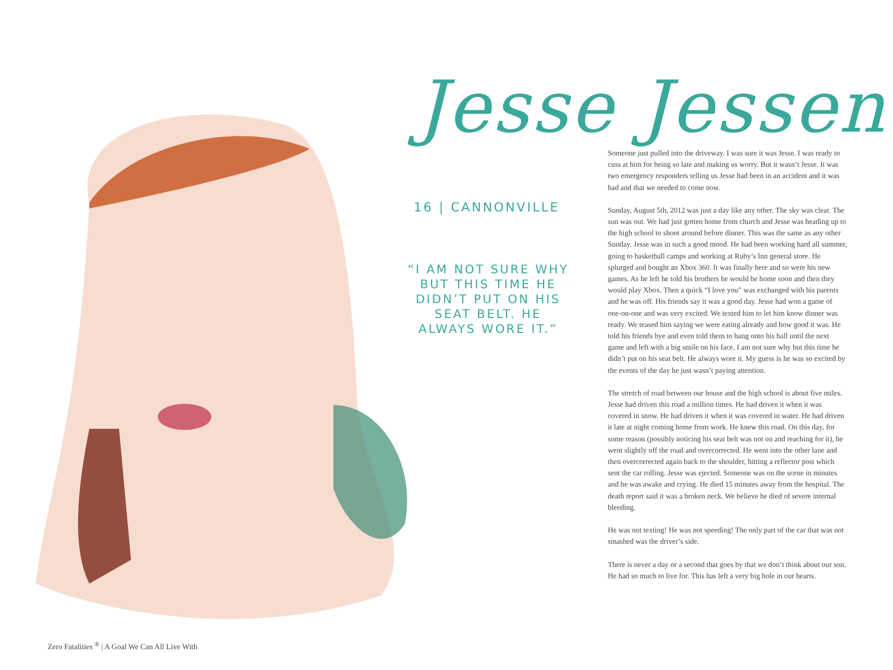Jesse Jessen
16 | CANNONVILLE
“I AM NOT SURE WHY BUT THIS TIME HE DIDN’T PUT ON HIS SEAT BELT. HE ALWAYS WORE IT.”
Someone just pulled into the driveway. I was sure it was Jesse. I was ready to cuss at him for being so late and making us worry. But it wasn’t Jesse. It was two emergency responders telling us Jesse had been in an accident and it was bad and that we needed to come now.
Sunday, August 5th, 2012 was just a day like any other. The sky was clear. The sun was out. We had just gotten home from church and Jesse was heading up to the high school to shoot around before dinner. This was the same as any other Sunday. Jesse was in such a good mood. He had been working hard all summer, going to basketball camps and working at Ruby’s Inn general store. He splurged and bought an Xbox 360. It was finally here and so were his new games. As he left he told his brothers he would be home soon and then they would play Xbox. Then a quick “I love you” was exchanged with his parents and he was off. His friends say it was a good day. Jesse had won a game of one-on-one and was very excited. We texted him to let him know dinner was ready. We teased him saying we were eating already and how good it was. He told his friends bye and even told them to hang onto his ball until the next game and left with a big smile on his face. I am not sure why but this time he didn’t put on his seat belt. He always wore it. My guess is he was so excited by the events of the day he just wasn’t paying attention.
The stretch of road between our house and the high school is about five miles. Jesse had driven this road a million times. He had driven it when it was covered in snow. He had driven it when it was covered in water. He had driven it late at night coming home from work. He knew this road. On this day, for some reason (possibly noticing his seat belt was not on and reaching for it), he went slightly off the road and overcorrected. He went into the other lane and then overcorrected again back to the shoulder, hitting a reflector post which sent the car rolling. Jesse was ejected. Someone was on the scene in minutes and he was awake and crying. He died 15 minutes away from the hospital. The death report said it was a broken neck. We believe he died of severe internal bleeding.
He was not texting! He was not speeding! The only part of the car that was not smashed was the driver’s side.
There is never a day or a second that goes by that we don’t think about our son. He had so much to live for. This has left a very big hole in our hearts.
Zero Fatalities <sup>®</sup> | A Goal We Can All Live With